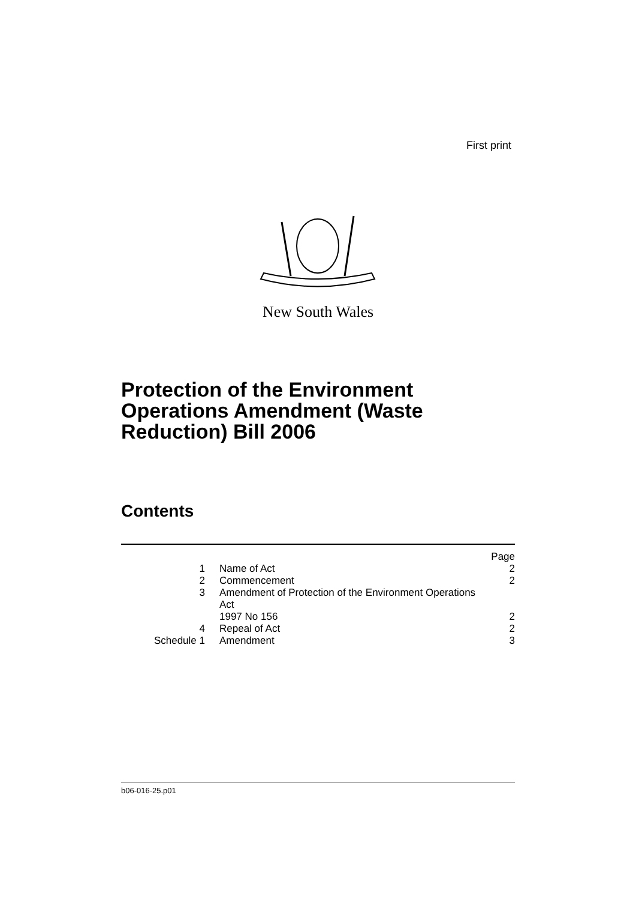First print
New South Wales
Protection of the Environment
Operations Amendment (Waste
Reduction) Bill 2006
Contents
| | | Page |
| 1 | Name of Act | 2 |
| 2 | Commencement | 2 |
| 3 | Amendment of Protection of the Environment Operations Act 1997 No 156 | 2 |
| 4 | Repeal of Act | 2 |
| Schedule 1 | Amendment | 3 |
b06-016-25.p01